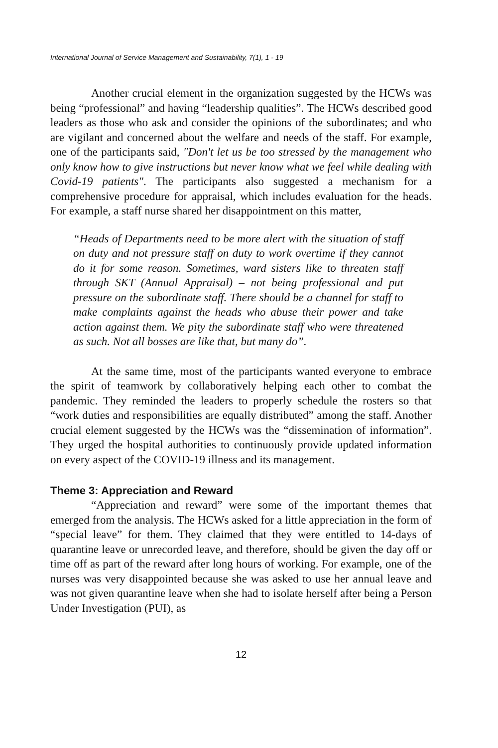International Journal of Service Management and Sustainability, 7(1), 1 - 19
Another crucial element in the organization suggested by the HCWs was being “professional” and having “leadership qualities”. The HCWs described good leaders as those who ask and consider the opinions of the subordinates; and who are vigilant and concerned about the welfare and needs of the staff. For example, one of the participants said, "Don't let us be too stressed by the management who only know how to give instructions but never know what we feel while dealing with Covid-19 patients". The participants also suggested a mechanism for a comprehensive procedure for appraisal, which includes evaluation for the heads. For example, a staff nurse shared her disappointment on this matter,
“Heads of Departments need to be more alert with the situation of staff on duty and not pressure staff on duty to work overtime if they cannot do it for some reason. Sometimes, ward sisters like to threaten staff through SKT (Annual Appraisal) – not being professional and put pressure on the subordinate staff. There should be a channel for staff to make complaints against the heads who abuse their power and take action against them. We pity the subordinate staff who were threatened as such. Not all bosses are like that, but many do”.
At the same time, most of the participants wanted everyone to embrace the spirit of teamwork by collaboratively helping each other to combat the pandemic. They reminded the leaders to properly schedule the rosters so that “work duties and responsibilities are equally distributed” among the staff. Another crucial element suggested by the HCWs was the “dissemination of information”. They urged the hospital authorities to continuously provide updated information on every aspect of the COVID-19 illness and its management.
Theme 3: Appreciation and Reward
“Appreciation and reward” were some of the important themes that emerged from the analysis. The HCWs asked for a little appreciation in the form of “special leave” for them. They claimed that they were entitled to 14-days of quarantine leave or unrecorded leave, and therefore, should be given the day off or time off as part of the reward after long hours of working. For example, one of the nurses was very disappointed because she was asked to use her annual leave and was not given quarantine leave when she had to isolate herself after being a Person Under Investigation (PUI), as
12